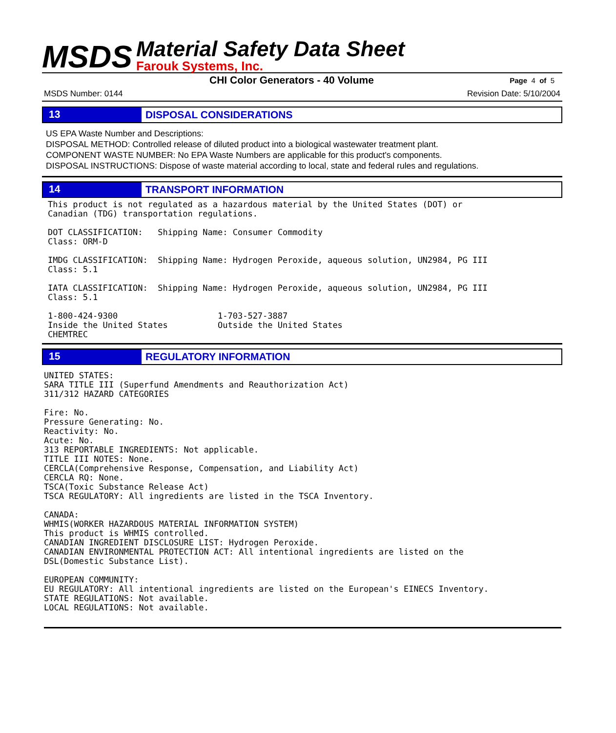MSDS
Material Safety Data Sheet
Farouk Systems, Inc.
CHI Color Generators - 40 Volume Page 4 of 5
MSDS Number: 0144 Revision Date: 5/10/2004
13
DISPOSAL CONSIDERATIONS
US EPA Waste Number and Descriptions:
DISPOSAL METHOD: Controlled release of diluted product into a biological wastewater treatment plant.
COMPONENT WASTE NUMBER: No EPA Waste Numbers are applicable for this product's components.
DISPOSAL INSTRUCTIONS: Dispose of waste material according to local, state and federal rules and regulations.
14
TRANSPORT INFORMATION
This product is not regulated as a hazardous material by the United States (DOT) or
Canadian (TDG) transportation regulations.

DOT CLASSIFICATION:   Shipping Name: Consumer Commodity
Class: ORM-D

IMDG CLASSIFICATION:  Shipping Name: Hydrogen Peroxide, aqueous solution, UN2984, PG III
Class: 5.1

IATA CLASSIFICATION:  Shipping Name: Hydrogen Peroxide, aqueous solution, UN2984, PG III
Class: 5.1

1-800-424-9300                    1-703-527-3887
Inside the United States          Outside the United States
CHEMTREC
15
REGULATORY INFORMATION
UNITED STATES:
SARA TITLE III (Superfund Amendments and Reauthorization Act)
311/312 HAZARD CATEGORIES

Fire: No.
Pressure Generating: No.
Reactivity: No.
Acute: No.
313 REPORTABLE INGREDIENTS: Not applicable.
TITLE III NOTES: None.
CERCLA(Comprehensive Response, Compensation, and Liability Act)
CERCLA RQ: None.
TSCA(Toxic Substance Release Act)
TSCA REGULATORY: All ingredients are listed in the TSCA Inventory.

CANADA:
WHMIS(WORKER HAZARDOUS MATERIAL INFORMATION SYSTEM)
This product is WHMIS controlled.
CANADIAN INGREDIENT DISCLOSURE LIST: Hydrogen Peroxide.
CANADIAN ENVIRONMENTAL PROTECTION ACT: All intentional ingredients are listed on the
DSL(Domestic Substance List).

EUROPEAN COMMUNITY:
EU REGULATORY: All intentional ingredients are listed on the European's EINECS Inventory.
STATE REGULATIONS: Not available.
LOCAL REGULATIONS: Not available.